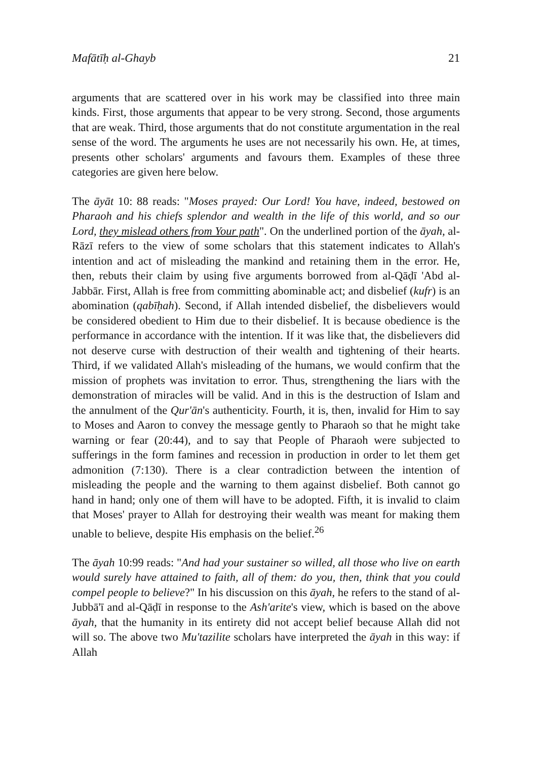Mafātīḥ al-Ghayb 21
arguments that are scattered over in his work may be classified into three main kinds. First, those arguments that appear to be very strong. Second, those arguments that are weak. Third, those arguments that do not constitute argumentation in the real sense of the word. The arguments he uses are not necessarily his own. He, at times, presents other scholars' arguments and favours them. Examples of these three categories are given here below.
The āyāt 10: 88 reads: "Moses prayed: Our Lord! You have, indeed, bestowed on Pharaoh and his chiefs splendor and wealth in the life of this world, and so our Lord, they mislead others from Your path". On the underlined portion of the āyah, al-Rāzī refers to the view of some scholars that this statement indicates to Allah's intention and act of misleading the mankind and retaining them in the error. He, then, rebuts their claim by using five arguments borrowed from al-Qāḍī 'Abd al-Jabbār. First, Allah is free from committing abominable act; and disbelief (kufr) is an abomination (qabīḥah). Second, if Allah intended disbelief, the disbelievers would be considered obedient to Him due to their disbelief. It is because obedience is the performance in accordance with the intention. If it was like that, the disbelievers did not deserve curse with destruction of their wealth and tightening of their hearts. Third, if we validated Allah's misleading of the humans, we would confirm that the mission of prophets was invitation to error. Thus, strengthening the liars with the demonstration of miracles will be valid. And in this is the destruction of Islam and the annulment of the Qur'ān's authenticity. Fourth, it is, then, invalid for Him to say to Moses and Aaron to convey the message gently to Pharaoh so that he might take warning or fear (20:44), and to say that People of Pharaoh were subjected to sufferings in the form famines and recession in production in order to let them get admonition (7:130). There is a clear contradiction between the intention of misleading the people and the warning to them against disbelief. Both cannot go hand in hand; only one of them will have to be adopted. Fifth, it is invalid to claim that Moses' prayer to Allah for destroying their wealth was meant for making them unable to believe, despite His emphasis on the belief.<sup>26</sup>
The āyah 10:99 reads: "And had your sustainer so willed, all those who live on earth would surely have attained to faith, all of them: do you, then, think that you could compel people to believe?" In his discussion on this āyah, he refers to the stand of al-Jubbā'ī and al-Qāḍī in response to the Ash'arite's view, which is based on the above āyah, that the humanity in its entirety did not accept belief because Allah did not will so. The above two Mu'tazilite scholars have interpreted the āyah in this way: if Allah